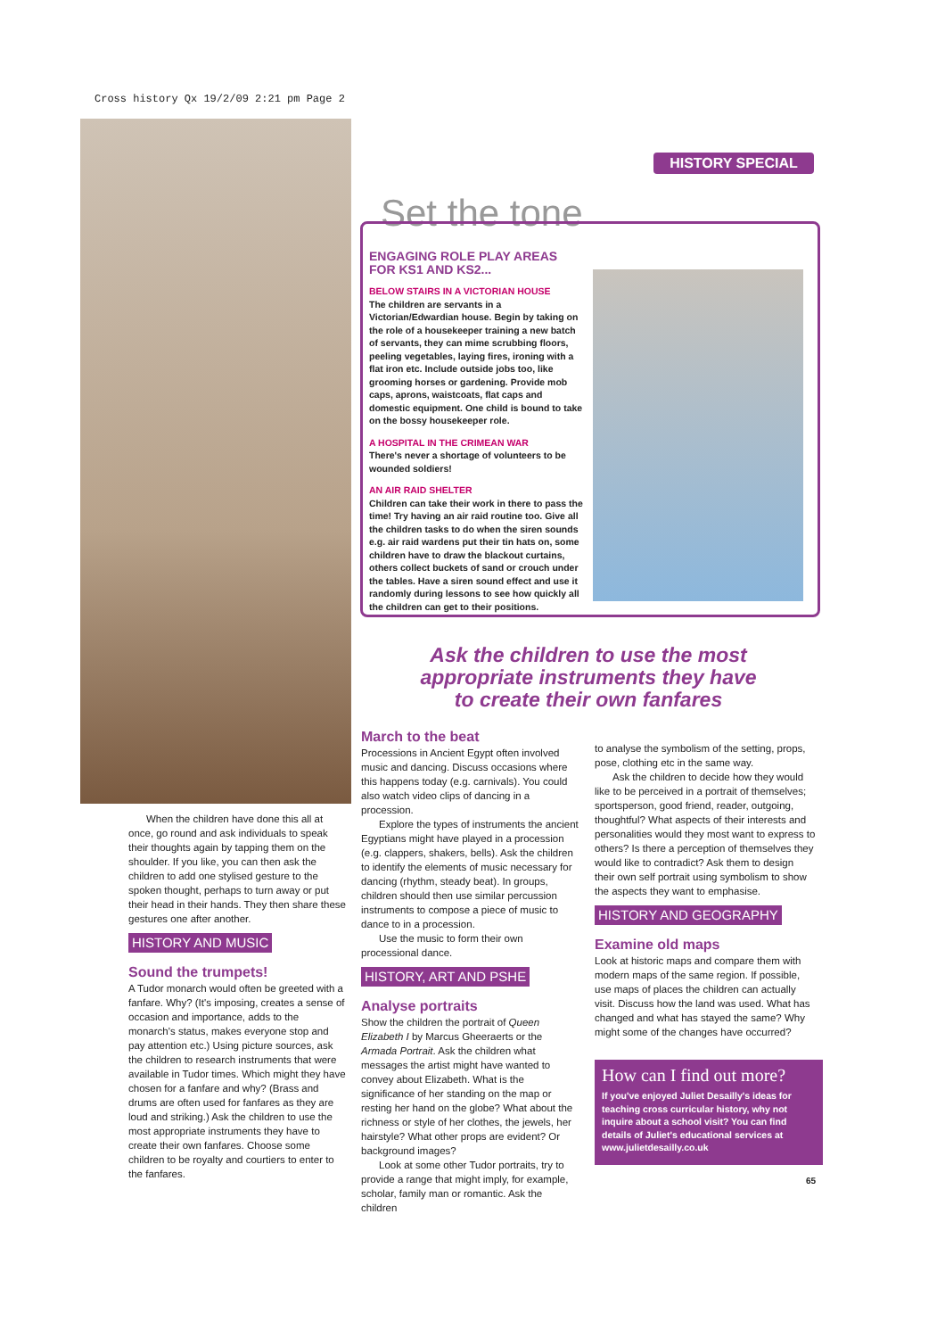Cross history Qx 19/2/09 2:21 pm Page 2
HISTORY SPECIAL
Set the tone
ENGAGING ROLE PLAY AREAS FOR KS1 AND KS2...
BELOW STAIRS IN A VICTORIAN HOUSE
The children are servants in a Victorian/Edwardian house. Begin by taking on the role of a housekeeper training a new batch of servants, they can mime scrubbing floors, peeling vegetables, laying fires, ironing with a flat iron etc. Include outside jobs too, like grooming horses or gardening. Provide mob caps, aprons, waistcoats, flat caps and domestic equipment. One child is bound to take on the bossy housekeeper role.
A HOSPITAL IN THE CRIMEAN WAR
There's never a shortage of volunteers to be wounded soldiers!
AN AIR RAID SHELTER
Children can take their work in there to pass the time! Try having an air raid routine too. Give all the children tasks to do when the siren sounds e.g. air raid wardens put their tin hats on, some children have to draw the blackout curtains, others collect buckets of sand or crouch under the tables. Have a siren sound effect and use it randomly during lessons to see how quickly all the children can get to their positions.
Ask the children to use the most appropriate instruments they have to create their own fanfares
When the children have done this all at once, go round and ask individuals to speak their thoughts again by tapping them on the shoulder. If you like, you can then ask the children to add one stylised gesture to the spoken thought, perhaps to turn away or put their head in their hands. They then share these gestures one after another.
HISTORY AND MUSIC
Sound the trumpets!
A Tudor monarch would often be greeted with a fanfare. Why? (It's imposing, creates a sense of occasion and importance, adds to the monarch's status, makes everyone stop and pay attention etc.) Using picture sources, ask the children to research instruments that were available in Tudor times. Which might they have chosen for a fanfare and why? (Brass and drums are often used for fanfares as they are loud and striking.) Ask the children to use the most appropriate instruments they have to create their own fanfares. Choose some children to be royalty and courtiers to enter to the fanfares.
March to the beat
Processions in Ancient Egypt often involved music and dancing. Discuss occasions where this happens today (e.g. carnivals). You could also watch video clips of dancing in a procession.
Explore the types of instruments the ancient Egyptians might have played in a procession (e.g. clappers, shakers, bells). Ask the children to identify the elements of music necessary for dancing (rhythm, steady beat). In groups, children should then use similar percussion instruments to compose a piece of music to dance to in a procession.
Use the music to form their own processional dance.
HISTORY, ART AND PSHE
Analyse portraits
Show the children the portrait of Queen Elizabeth I by Marcus Gheeraerts or the Armada Portrait. Ask the children what messages the artist might have wanted to convey about Elizabeth. What is the significance of her standing on the map or resting her hand on the globe? What about the richness or style of her clothes, the jewels, her hairstyle? What other props are evident? Or background images?
Look at some other Tudor portraits, try to provide a range that might imply, for example, scholar, family man or romantic. Ask the children
to analyse the symbolism of the setting, props, pose, clothing etc in the same way.
Ask the children to decide how they would like to be perceived in a portrait of themselves; sportsperson, good friend, reader, outgoing, thoughtful? What aspects of their interests and personalities would they most want to express to others? Is there a perception of themselves they would like to contradict? Ask them to design their own self portrait using symbolism to show the aspects they want to emphasise.
HISTORY AND GEOGRAPHY
Examine old maps
Look at historic maps and compare them with modern maps of the same region. If possible, use maps of places the children can actually visit. Discuss how the land was used. What has changed and what has stayed the same? Why might some of the changes have occurred?
How can I find out more?
If you've enjoyed Juliet Desailly's ideas for teaching cross curricular history, why not inquire about a school visit? You can find details of Juliet's educational services at www.julietdesailly.co.uk
65